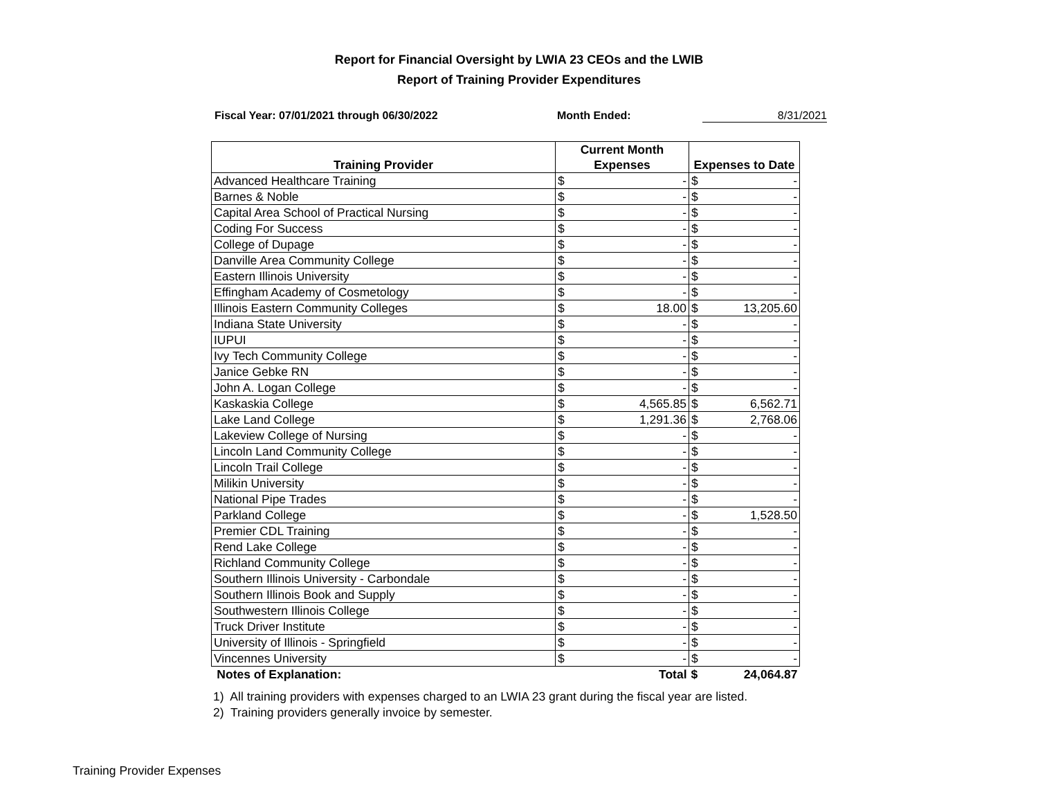Report for Financial Oversight by LWIA 23 CEOs and the LWIB
Report of Training Provider Expenditures
Fiscal Year: 07/01/2021 through 06/30/2022 Month Ended: 8/31/2021
| | Current Month | | | |
| --- | --- | --- | --- | --- |
| Training Provider | Expenses | | Expenses to Date | |
| Advanced Healthcare Training | $ | - | $ | - |
| Barnes & Noble | $ | - | $ | - |
| Capital Area School of Practical Nursing | $ | - | $ | - |
| Coding For Success | $ | - | $ | - |
| College of Dupage | $ | - | $ | - |
| Danville Area Community College | $ | - | $ | - |
| Eastern Illinois University | $ | - | $ | - |
| Effingham Academy of Cosmetology | $ | - | $ | - |
| Illinois Eastern Community Colleges | $ | 18.00 | $ | 13,205.60 |
| Indiana State University | $ | - | $ | - |
| IUPUI | $ | - | $ | - |
| Ivy Tech Community College | $ | - | $ | - |
| Janice Gebke RN | $ | - | $ | - |
| John A. Logan College | $ | - | $ | - |
| Kaskaskia College | $ | 4,565.85 | $ | 6,562.71 |
| Lake Land College | $ | 1,291.36 | $ | 2,768.06 |
| Lakeview College of Nursing | $ | - | $ | - |
| Lincoln Land Community College | $ | - | $ | - |
| Lincoln Trail College | $ | - | $ | - |
| Milikin University | $ | - | $ | - |
| National Pipe Trades | $ | - | $ | - |
| Parkland College | $ | - | $ | 1,528.50 |
| Premier CDL Training | $ | - | $ | - |
| Rend Lake College | $ | - | $ | - |
| Richland Community College | $ | - | $ | - |
| Southern Illinois University - Carbondale | $ | - | $ | - |
| Southern Illinois Book and Supply | $ | - | $ | - |
| Southwestern Illinois College | $ | - | $ | - |
| Truck Driver Institute | $ | - | $ | - |
| University of Illinois - Springfield | $ | - | $ | - |
| Vincennes University | $ | - | $ | - |
| Notes of Explanation: | | Total | $ | 24,064.87 |
1) All training providers with expenses charged to an LWIA 23 grant during the fiscal year are listed.
2) Training providers generally invoice by semester.
Training Provider Expenses